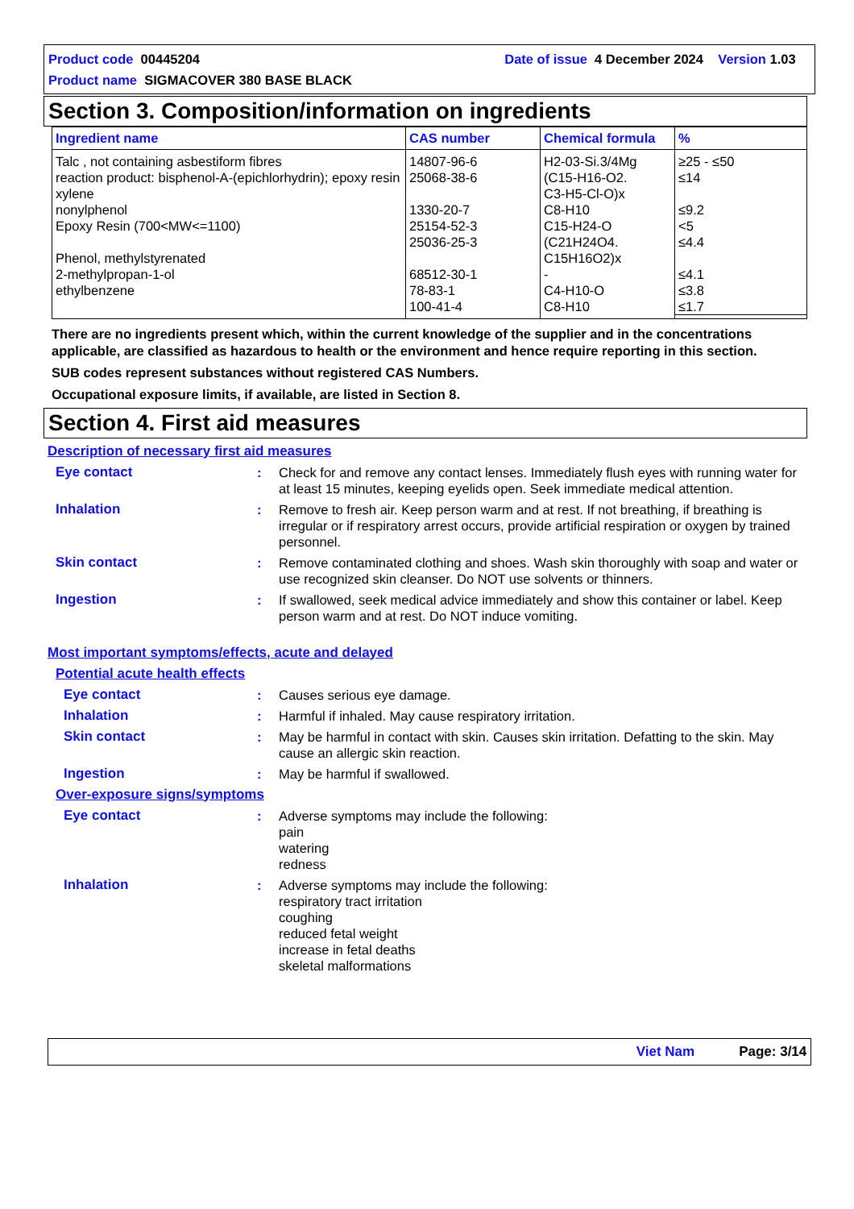Product code 00445204 Date of issue 4 December 2024 Version 1.03
Product name SIGMACOVER 380 BASE BLACK
Section 3. Composition/information on ingredients
| Ingredient name | CAS number | Chemical formula | % |
| --- | --- | --- | --- |
| Talc , not containing asbestiform fibres reaction product: bisphenol-A-(epichlorhydrin); epoxy resin xylene nonylphenol Epoxy Resin (700<MW<=1100) Phenol, methylstyrenated 2-methylpropan-1-ol ethylbenzene | 14807-96-6 25068-38-6 1330-20-7 25154-52-3 25036-25-3 68512-30-1 78-83-1 100-41-4 | H2-03-Si.3/4Mg (C15-H16-O2. C3-H5-Cl-O)x C8-H10 C15-H24-O (C21H24O4. C15H16O2)x - C4-H10-O C8-H10 | ≥25 - ≤50 ≤14 ≤9.2 <5 ≤4.4 ≤4.1 ≤3.8 ≤1.7 |
There are no ingredients present which, within the current knowledge of the supplier and in the concentrations applicable, are classified as hazardous to health or the environment and hence require reporting in this section.
SUB codes represent substances without registered CAS Numbers.
Occupational exposure limits, if available, are listed in Section 8.
Section 4. First aid measures
Description of necessary first aid measures
Eye contact : Check for and remove any contact lenses. Immediately flush eyes with running water for at least 15 minutes, keeping eyelids open. Seek immediate medical attention.
Inhalation : Remove to fresh air. Keep person warm and at rest. If not breathing, if breathing is irregular or if respiratory arrest occurs, provide artificial respiration or oxygen by trained personnel.
Skin contact : Remove contaminated clothing and shoes. Wash skin thoroughly with soap and water or use recognized skin cleanser. Do NOT use solvents or thinners.
Ingestion : If swallowed, seek medical advice immediately and show this container or label. Keep person warm and at rest. Do NOT induce vomiting.
Most important symptoms/effects, acute and delayed
Potential acute health effects
Eye contact : Causes serious eye damage.
Inhalation : Harmful if inhaled. May cause respiratory irritation.
Skin contact : May be harmful in contact with skin. Causes skin irritation. Defatting to the skin. May cause an allergic skin reaction.
Ingestion : May be harmful if swallowed.
Over-exposure signs/symptoms
Eye contact : Adverse symptoms may include the following:
pain
watering
redness
Inhalation : Adverse symptoms may include the following:
respiratory tract irritation
coughing
reduced fetal weight
increase in fetal deaths
skeletal malformations
Viet Nam Page: 3/14